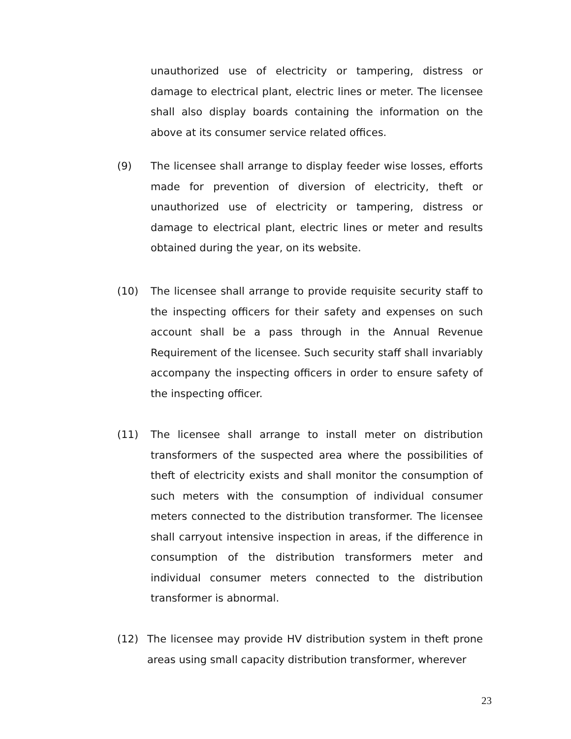unauthorized use of electricity or tampering, distress or damage to electrical plant, electric lines or meter. The licensee shall also display boards containing the information on the above at its consumer service related offices.
(9) The licensee shall arrange to display feeder wise losses, efforts made for prevention of diversion of electricity, theft or unauthorized use of electricity or tampering, distress or damage to electrical plant, electric lines or meter and results obtained during the year, on its website.
(10) The licensee shall arrange to provide requisite security staff to the inspecting officers for their safety and expenses on such account shall be a pass through in the Annual Revenue Requirement of the licensee. Such security staff shall invariably accompany the inspecting officers in order to ensure safety of the inspecting officer.
(11) The licensee shall arrange to install meter on distribution transformers of the suspected area where the possibilities of theft of electricity exists and shall monitor the consumption of such meters with the consumption of individual consumer meters connected to the distribution transformer. The licensee shall carryout intensive inspection in areas, if the difference in consumption of the distribution transformers meter and individual consumer meters connected to the distribution transformer is abnormal.
(12) The licensee may provide HV distribution system in theft prone areas using small capacity distribution transformer, wherever
23